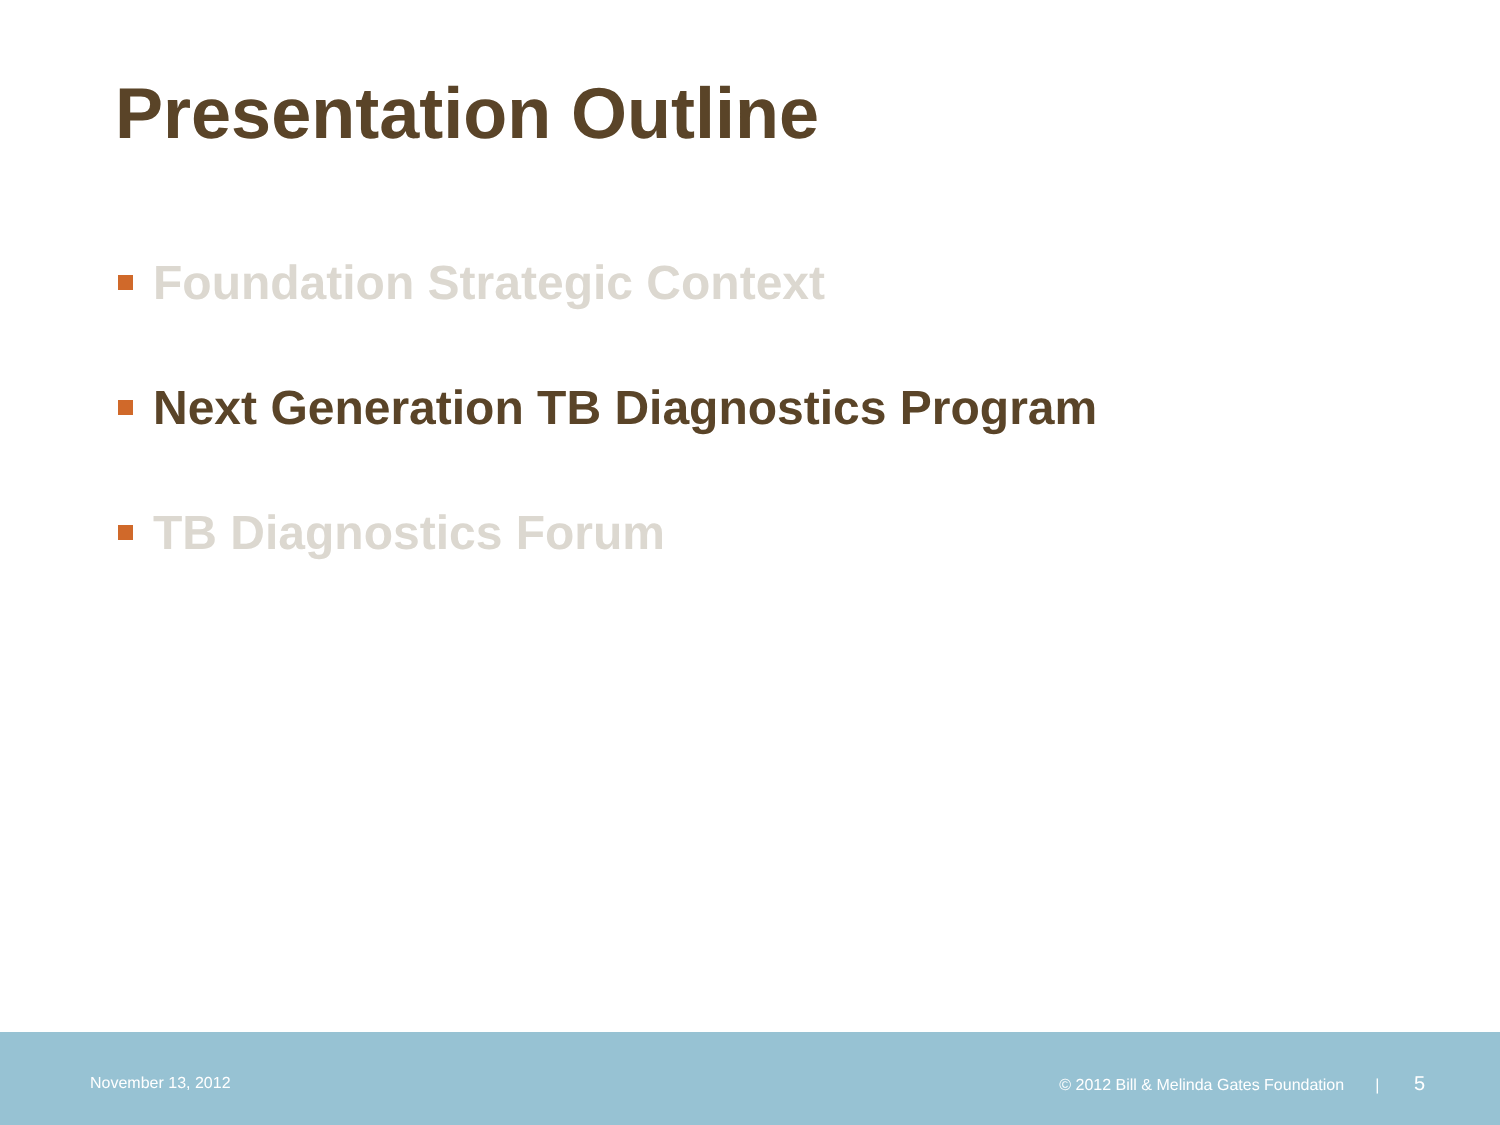Presentation Outline
Foundation Strategic Context
Next Generation TB Diagnostics Program
TB Diagnostics Forum
November 13, 2012
© 2012 Bill & Melinda Gates Foundation | 5